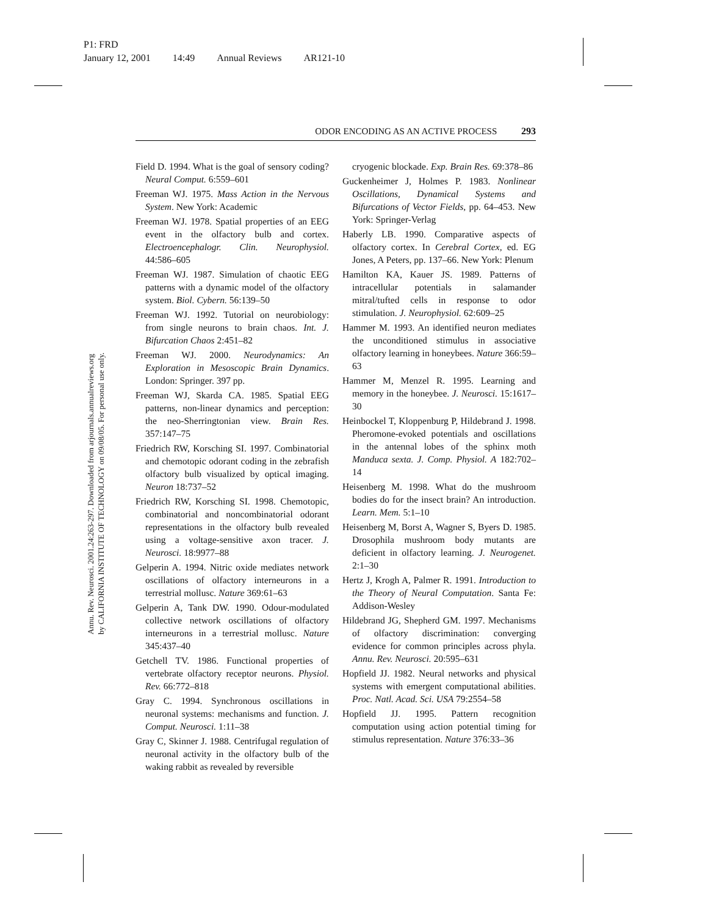P1: FRD
January 12, 2001 14:49 Annual Reviews AR121-10
Annu. Rev. Neurosci. 2001.24:263-297. Downloaded from arjournals.annualreviews.org
by CALIFORNIA INSTITUTE OF TECHNOLOGY on 09/08/05. For personal use only.
ODOR ENCODING AS AN ACTIVE PROCESS 293
Field D. 1994. What is the goal of sensory coding? Neural Comput. 6:559–601
Freeman WJ. 1975. Mass Action in the Nervous System. New York: Academic
Freeman WJ. 1978. Spatial properties of an EEG event in the olfactory bulb and cortex. Electroencephalogr. Clin. Neurophysiol. 44:586–605
Freeman WJ. 1987. Simulation of chaotic EEG patterns with a dynamic model of the olfactory system. Biol. Cybern. 56:139–50
Freeman WJ. 1992. Tutorial on neurobiology: from single neurons to brain chaos. Int. J. Bifurcation Chaos 2:451–82
Freeman WJ. 2000. Neurodynamics: An Exploration in Mesoscopic Brain Dynamics. London: Springer. 397 pp.
Freeman WJ, Skarda CA. 1985. Spatial EEG patterns, non-linear dynamics and perception: the neo-Sherringtonian view. Brain Res. 357:147–75
Friedrich RW, Korsching SI. 1997. Combinatorial and chemotopic odorant coding in the zebrafish olfactory bulb visualized by optical imaging. Neuron 18:737–52
Friedrich RW, Korsching SI. 1998. Chemotopic, combinatorial and noncombinatorial odorant representations in the olfactory bulb revealed using a voltage-sensitive axon tracer. J. Neurosci. 18:9977–88
Gelperin A. 1994. Nitric oxide mediates network oscillations of olfactory interneurons in a terrestrial mollusc. Nature 369:61–63
Gelperin A, Tank DW. 1990. Odour-modulated collective network oscillations of olfactory interneurons in a terrestrial mollusc. Nature 345:437–40
Getchell TV. 1986. Functional properties of vertebrate olfactory receptor neurons. Physiol. Rev. 66:772–818
Gray C. 1994. Synchronous oscillations in neuronal systems: mechanisms and function. J. Comput. Neurosci. 1:11–38
Gray C, Skinner J. 1988. Centrifugal regulation of neuronal activity in the olfactory bulb of the waking rabbit as revealed by reversible
cryogenic blockade. Exp. Brain Res. 69:378–86
Guckenheimer J, Holmes P. 1983. Nonlinear Oscillations, Dynamical Systems and Bifurcations of Vector Fields, pp. 64–453. New York: Springer-Verlag
Haberly LB. 1990. Comparative aspects of olfactory cortex. In Cerebral Cortex, ed. EG Jones, A Peters, pp. 137–66. New York: Plenum
Hamilton KA, Kauer JS. 1989. Patterns of intracellular potentials in salamander mitral/tufted cells in response to odor stimulation. J. Neurophysiol. 62:609–25
Hammer M. 1993. An identified neuron mediates the unconditioned stimulus in associative olfactory learning in honeybees. Nature 366:59–63
Hammer M, Menzel R. 1995. Learning and memory in the honeybee. J. Neurosci. 15:1617–30
Heinbockel T, Kloppenburg P, Hildebrand J. 1998. Pheromone-evoked potentials and oscillations in the antennal lobes of the sphinx moth Manduca sexta. J. Comp. Physiol. A 182:702–14
Heisenberg M. 1998. What do the mushroom bodies do for the insect brain? An introduction. Learn. Mem. 5:1–10
Heisenberg M, Borst A, Wagner S, Byers D. 1985. Drosophila mushroom body mutants are deficient in olfactory learning. J. Neurogenet. 2:1–30
Hertz J, Krogh A, Palmer R. 1991. Introduction to the Theory of Neural Computation. Santa Fe: Addison-Wesley
Hildebrand JG, Shepherd GM. 1997. Mechanisms of olfactory discrimination: converging evidence for common principles across phyla. Annu. Rev. Neurosci. 20:595–631
Hopfield JJ. 1982. Neural networks and physical systems with emergent computational abilities. Proc. Natl. Acad. Sci. USA 79:2554–58
Hopfield JJ. 1995. Pattern recognition computation using action potential timing for stimulus representation. Nature 376:33–36